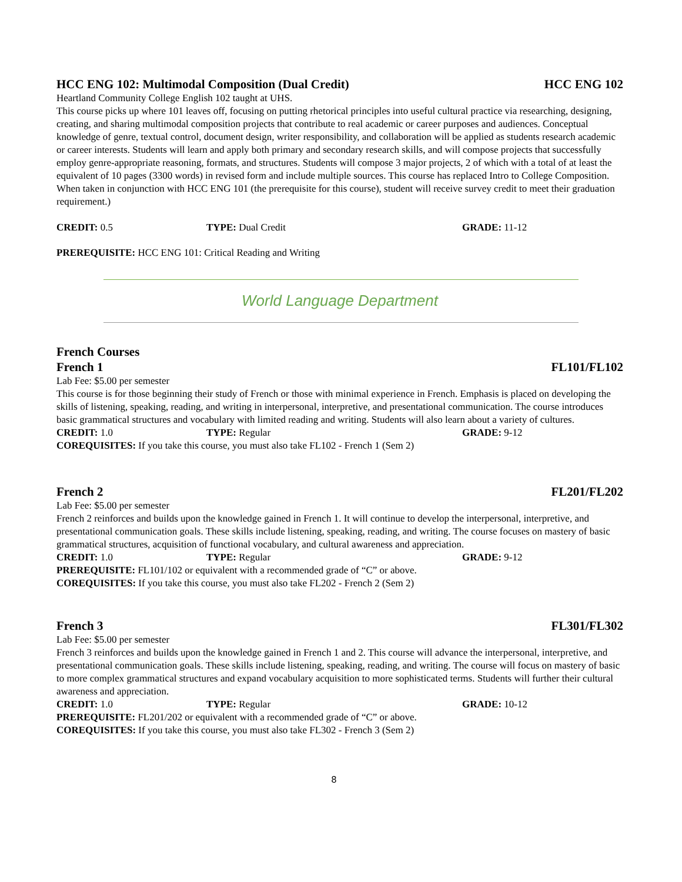HCC ENG 102: Multimodal Composition (Dual Credit) HCC ENG 102
Heartland Community College English 102 taught at UHS.
This course picks up where 101 leaves off, focusing on putting rhetorical principles into useful cultural practice via researching, designing, creating, and sharing multimodal composition projects that contribute to real academic or career purposes and audiences. Conceptual knowledge of genre, textual control, document design, writer responsibility, and collaboration will be applied as students research academic or career interests. Students will learn and apply both primary and secondary research skills, and will compose projects that successfully employ genre-appropriate reasoning, formats, and structures. Students will compose 3 major projects, 2 of which with a total of at least the equivalent of 10 pages (3300 words) in revised form and include multiple sources. This course has replaced Intro to College Composition. When taken in conjunction with HCC ENG 101 (the prerequisite for this course), student will receive survey credit to meet their graduation requirement.)
CREDIT: 0.5 TYPE: Dual Credit GRADE: 11-12
PREREQUISITE: HCC ENG 101: Critical Reading and Writing
World Language Department
French Courses
French 1 FL101/FL102
Lab Fee: $5.00 per semester
This course is for those beginning their study of French or those with minimal experience in French. Emphasis is placed on developing the skills of listening, speaking, reading, and writing in interpersonal, interpretive, and presentational communication. The course introduces basic grammatical structures and vocabulary with limited reading and writing. Students will also learn about a variety of cultures.
CREDIT: 1.0 TYPE: Regular GRADE: 9-12
COREQUISITES: If you take this course, you must also take FL102 - French 1 (Sem 2)
French 2 FL201/FL202
Lab Fee: $5.00 per semester
French 2 reinforces and builds upon the knowledge gained in French 1. It will continue to develop the interpersonal, interpretive, and presentational communication goals. These skills include listening, speaking, reading, and writing. The course focuses on mastery of basic grammatical structures, acquisition of functional vocabulary, and cultural awareness and appreciation.
CREDIT: 1.0 TYPE: Regular GRADE: 9-12
PREREQUISITE: FL101/102 or equivalent with a recommended grade of “C” or above.
COREQUISITES: If you take this course, you must also take FL202 - French 2 (Sem 2)
French 3 FL301/FL302
Lab Fee: $5.00 per semester
French 3 reinforces and builds upon the knowledge gained in French 1 and 2. This course will advance the interpersonal, interpretive, and presentational communication goals. These skills include listening, speaking, reading, and writing. The course will focus on mastery of basic to more complex grammatical structures and expand vocabulary acquisition to more sophisticated terms. Students will further their cultural awareness and appreciation.
CREDIT: 1.0 TYPE: Regular GRADE: 10-12
PREREQUISITE: FL201/202 or equivalent with a recommended grade of “C” or above.
COREQUISITES: If you take this course, you must also take FL302 - French 3 (Sem 2)
8